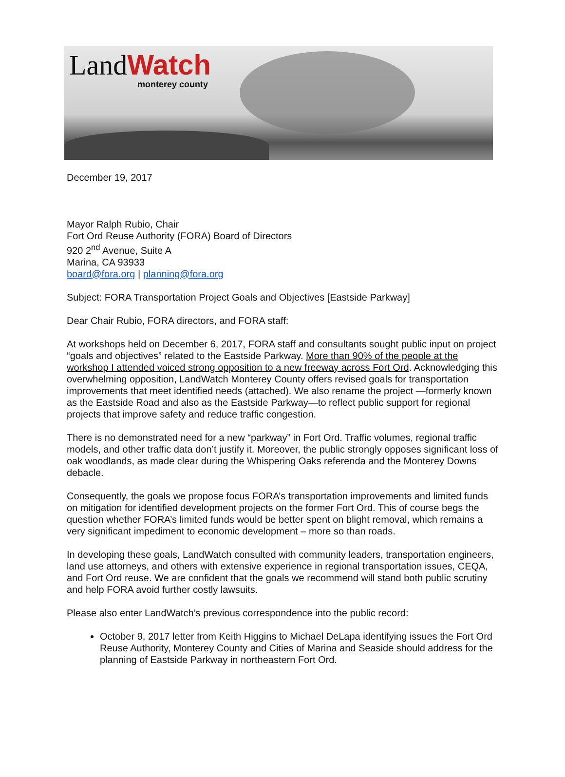LandWatch
monterey county
December 19, 2017
Mayor Ralph Rubio, Chair
Fort Ord Reuse Authority (FORA) Board of Directors
920 2<sup>nd</sup> Avenue, Suite A
Marina, CA 93933
board@fora.org | planning@fora.org
Subject: FORA Transportation Project Goals and Objectives [Eastside Parkway]
Dear Chair Rubio, FORA directors, and FORA staff:
At workshops held on December 6, 2017, FORA staff and consultants sought public input on project “goals and objectives” related to the Eastside Parkway. More than 90% of the people at the workshop I attended voiced strong opposition to a new freeway across Fort Ord. Acknowledging this overwhelming opposition, LandWatch Monterey County offers revised goals for transportation improvements that meet identified needs (attached). We also rename the project —formerly known as the Eastside Road and also as the Eastside Parkway—to reflect public support for regional projects that improve safety and reduce traffic congestion.
There is no demonstrated need for a new “parkway” in Fort Ord. Traffic volumes, regional traffic models, and other traffic data don’t justify it. Moreover, the public strongly opposes significant loss of oak woodlands, as made clear during the Whispering Oaks referenda and the Monterey Downs debacle.
Consequently, the goals we propose focus FORA’s transportation improvements and limited funds on mitigation for identified development projects on the former Fort Ord. This of course begs the question whether FORA’s limited funds would be better spent on blight removal, which remains a very significant impediment to economic development – more so than roads.
In developing these goals, LandWatch consulted with community leaders, transportation engineers, land use attorneys, and others with extensive experience in regional transportation issues, CEQA, and Fort Ord reuse. We are confident that the goals we recommend will stand both public scrutiny and help FORA avoid further costly lawsuits.
Please also enter LandWatch’s previous correspondence into the public record:
October 9, 2017 letter from Keith Higgins to Michael DeLapa identifying issues the Fort Ord Reuse Authority, Monterey County and Cities of Marina and Seaside should address for the planning of Eastside Parkway in northeastern Fort Ord.